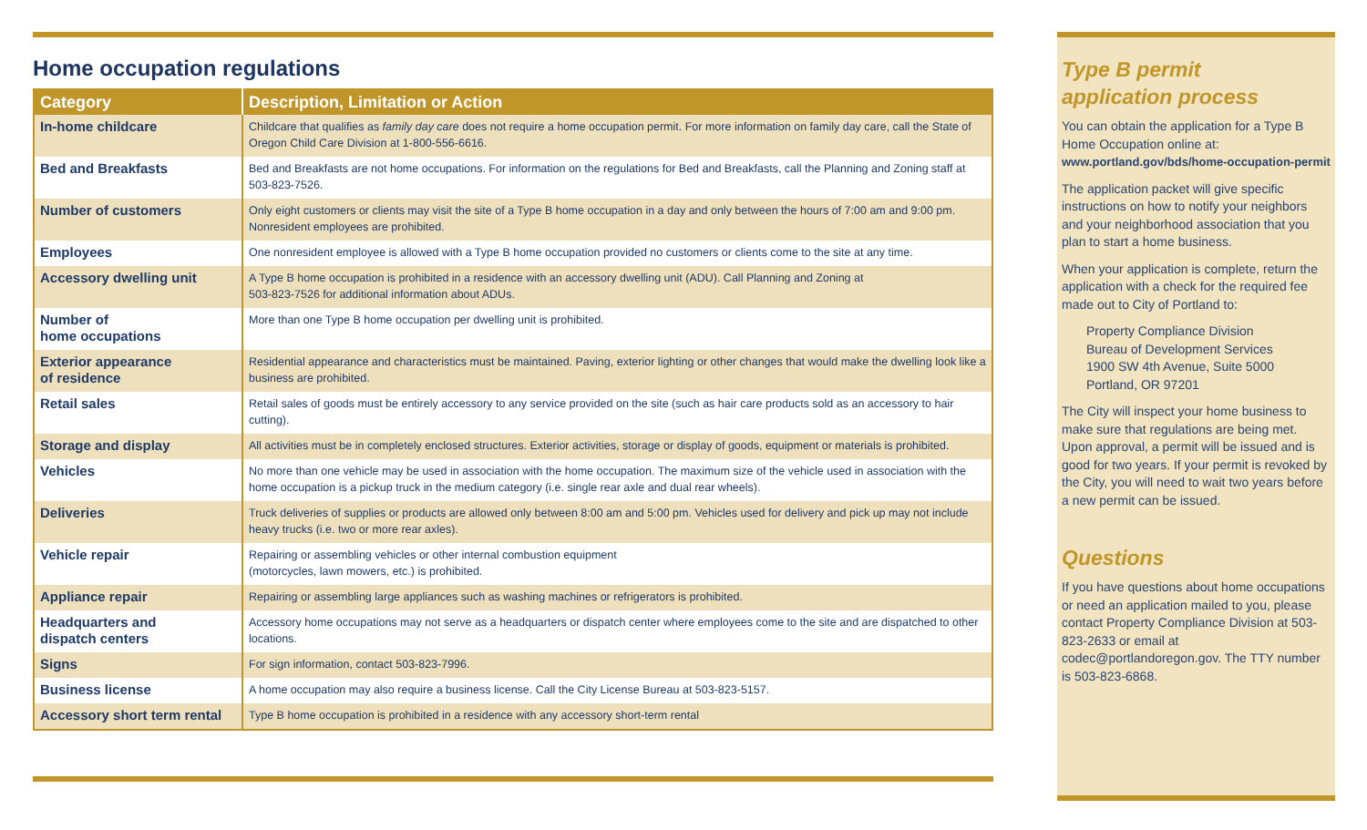Home occupation regulations
| Category | Description, Limitation or Action |
| --- | --- |
| In-home childcare | Childcare that qualifies as family day care does not require a home occupation permit. For more information on family day care, call the State of Oregon Child Care Division at 1-800-556-6616. |
| Bed and Breakfasts | Bed and Breakfasts are not home occupations. For information on the regulations for Bed and Breakfasts, call the Planning and Zoning staff at 503-823-7526. |
| Number of customers | Only eight customers or clients may visit the site of a Type B home occupation in a day and only between the hours of 7:00 am and 9:00 pm. Nonresident employees are prohibited. |
| Employees | One nonresident employee is allowed with a Type B home occupation provided no customers or clients come to the site at any time. |
| Accessory dwelling unit | A Type B home occupation is prohibited in a residence with an accessory dwelling unit (ADU). Call Planning and Zoning at 503-823-7526 for additional information about ADUs. |
| Number of home occupations | More than one Type B home occupation per dwelling unit is prohibited. |
| Exterior appearance of residence | Residential appearance and characteristics must be maintained. Paving, exterior lighting or other changes that would make the dwelling look like a business are prohibited. |
| Retail sales | Retail sales of goods must be entirely accessory to any service provided on the site (such as hair care products sold as an accessory to hair cutting). |
| Storage and display | All activities must be in completely enclosed structures. Exterior activities, storage or display of goods, equipment or materials is prohibited. |
| Vehicles | No more than one vehicle may be used in association with the home occupation. The maximum size of the vehicle used in association with the home occupation is a pickup truck in the medium category (i.e. single rear axle and dual rear wheels). |
| Deliveries | Truck deliveries of supplies or products are allowed only between 8:00 am and 5:00 pm. Vehicles used for delivery and pick up may not include heavy trucks (i.e. two or more rear axles). |
| Vehicle repair | Repairing or assembling vehicles or other internal combustion equipment (motorcycles, lawn mowers, etc.) is prohibited. |
| Appliance repair | Repairing or assembling large appliances such as washing machines or refrigerators is prohibited. |
| Headquarters and dispatch centers | Accessory home occupations may not serve as a headquarters or dispatch center where employees come to the site and are dispatched to other locations. |
| Signs | For sign information, contact 503-823-7996. |
| Business license | A home occupation may also require a business license. Call the City License Bureau at 503-823-5157. |
| Accessory short term rental | Type B home occupation is prohibited in a residence with any accessory short-term rental |
Type B permit
application process
You can obtain the application for a Type B Home Occupation online at:
www.portland.gov/bds/home-occupation-permit
The application packet will give specific instructions on how to notify your neighbors and your neighborhood association that you plan to start a home business.
When your application is complete, return the application with a check for the required fee made out to City of Portland to:
Property Compliance Division
Bureau of Development Services
1900 SW 4th Avenue, Suite 5000
Portland, OR 97201
The City will inspect your home business to make sure that regulations are being met. Upon approval, a permit will be issued and is good for two years. If your permit is revoked by the City, you will need to wait two years before a new permit can be issued.
Questions
If you have questions about home occupations or need an application mailed to you, please contact Property Compliance Division at 503-823-2633 or email at codec@portlandoregon.gov. The TTY number is 503-823-6868.